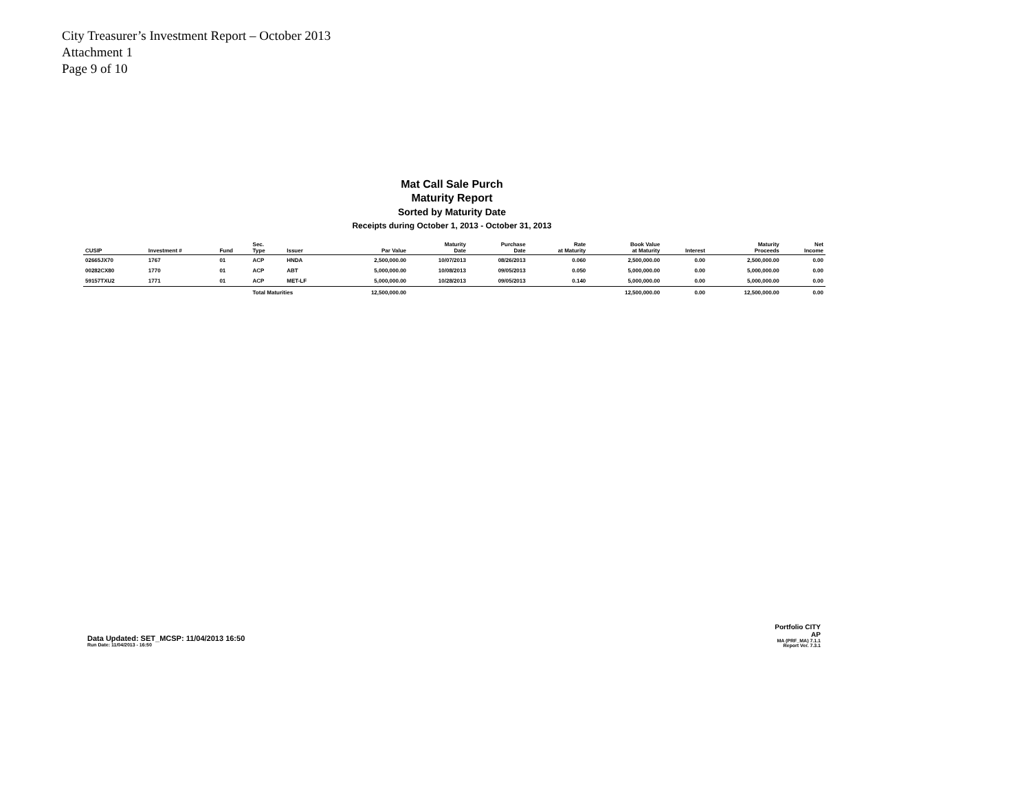City Treasurer’s Investment Report – October 2013
Attachment 1
Page 9 of 10
Mat Call Sale Purch
Maturity Report
Sorted by Maturity Date
Receipts during October 1, 2013 - October 31, 2013
| CUSIP | Investment # | Fund | Sec. Type | Issuer | Par Value | Maturity Date | Purchase Date | Rate at Maturity | Book Value at Maturity | Interest | Maturity Proceeds | Net Income |
| --- | --- | --- | --- | --- | --- | --- | --- | --- | --- | --- | --- | --- |
| 02665JX70 | 1767 | 01 | ACP | HNDA | 2,500,000.00 | 10/07/2013 | 08/26/2013 | 0.060 | 2,500,000.00 | 0.00 | 2,500,000.00 | 0.00 |
| 00282CX80 | 1770 | 01 | ACP | ABT | 5,000,000.00 | 10/08/2013 | 09/05/2013 | 0.050 | 5,000,000.00 | 0.00 | 5,000,000.00 | 0.00 |
| 59157TXU2 | 1771 | 01 | ACP | MET-LF | 5,000,000.00 | 10/28/2013 | 09/05/2013 | 0.140 | 5,000,000.00 | 0.00 | 5,000,000.00 | 0.00 |
| | | | Total Maturities | | 12,500,000.00 | | | | 12,500,000.00 | 0.00 | 12,500,000.00 | 0.00 |
Data Updated: SET_MCSP: 11/04/2013 16:50
Run Date: 11/04/2013 - 16:50
Portfolio CITY
AP
MA (PRF_MA) 7.1.1
Report Ver. 7.3.1